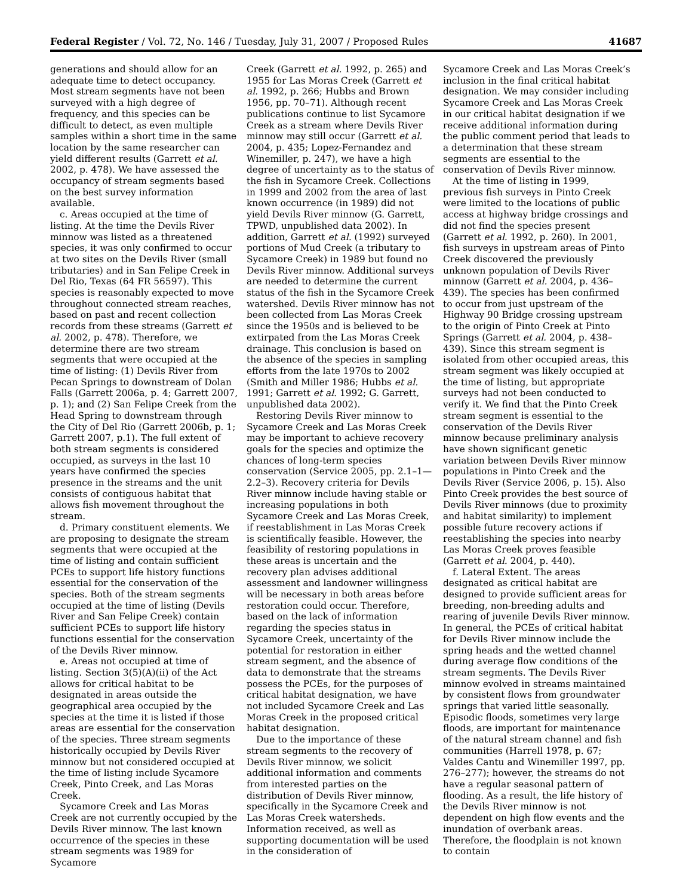Federal Register / Vol. 72, No. 146 / Tuesday, July 31, 2007 / Proposed Rules 41687
generations and should allow for an adequate time to detect occupancy. Most stream segments have not been surveyed with a high degree of frequency, and this species can be difficult to detect, as even multiple samples within a short time in the same location by the same researcher can yield different results (Garrett et al. 2002, p. 478). We have assessed the occupancy of stream segments based on the best survey information available.
c. Areas occupied at the time of listing. At the time the Devils River minnow was listed as a threatened species, it was only confirmed to occur at two sites on the Devils River (small tributaries) and in San Felipe Creek in Del Rio, Texas (64 FR 56597). This species is reasonably expected to move throughout connected stream reaches, based on past and recent collection records from these streams (Garrett et al. 2002, p. 478). Therefore, we determine there are two stream segments that were occupied at the time of listing: (1) Devils River from Pecan Springs to downstream of Dolan Falls (Garrett 2006a, p. 4; Garrett 2007, p. 1); and (2) San Felipe Creek from the Head Spring to downstream through the City of Del Rio (Garrett 2006b, p. 1; Garrett 2007, p.1). The full extent of both stream segments is considered occupied, as surveys in the last 10 years have confirmed the species presence in the streams and the unit consists of contiguous habitat that allows fish movement throughout the stream.
d. Primary constituent elements. We are proposing to designate the stream segments that were occupied at the time of listing and contain sufficient PCEs to support life history functions essential for the conservation of the species. Both of the stream segments occupied at the time of listing (Devils River and San Felipe Creek) contain sufficient PCEs to support life history functions essential for the conservation of the Devils River minnow.
e. Areas not occupied at time of listing. Section 3(5)(A)(ii) of the Act allows for critical habitat to be designated in areas outside the geographical area occupied by the species at the time it is listed if those areas are essential for the conservation of the species. Three stream segments historically occupied by Devils River minnow but not considered occupied at the time of listing include Sycamore Creek, Pinto Creek, and Las Moras Creek.
Sycamore Creek and Las Moras Creek are not currently occupied by the Devils River minnow. The last known occurrence of the species in these stream segments was 1989 for Sycamore
Creek (Garrett et al. 1992, p. 265) and 1955 for Las Moras Creek (Garrett et al. 1992, p. 266; Hubbs and Brown 1956, pp. 70–71). Although recent publications continue to list Sycamore Creek as a stream where Devils River minnow may still occur (Garrett et al. 2004, p. 435; Lopez-Fernandez and Winemiller, p. 247), we have a high degree of uncertainty as to the status of the fish in Sycamore Creek. Collections in 1999 and 2002 from the area of last known occurrence (in 1989) did not yield Devils River minnow (G. Garrett, TPWD, unpublished data 2002). In addition, Garrett et al. (1992) surveyed portions of Mud Creek (a tributary to Sycamore Creek) in 1989 but found no Devils River minnow. Additional surveys are needed to determine the current status of the fish in the Sycamore Creek watershed. Devils River minnow has not been collected from Las Moras Creek since the 1950s and is believed to be extirpated from the Las Moras Creek drainage. This conclusion is based on the absence of the species in sampling efforts from the late 1970s to 2002 (Smith and Miller 1986; Hubbs et al. 1991; Garrett et al. 1992; G. Garrett, unpublished data 2002).
Restoring Devils River minnow to Sycamore Creek and Las Moras Creek may be important to achieve recovery goals for the species and optimize the chances of long-term species conservation (Service 2005, pp. 2.1–1—2.2–3). Recovery criteria for Devils River minnow include having stable or increasing populations in both Sycamore Creek and Las Moras Creek, if reestablishment in Las Moras Creek is scientifically feasible. However, the feasibility of restoring populations in these areas is uncertain and the recovery plan advises additional assessment and landowner willingness will be necessary in both areas before restoration could occur. Therefore, based on the lack of information regarding the species status in Sycamore Creek, uncertainty of the potential for restoration in either stream segment, and the absence of data to demonstrate that the streams possess the PCEs, for the purposes of critical habitat designation, we have not included Sycamore Creek and Las Moras Creek in the proposed critical habitat designation.
Due to the importance of these stream segments to the recovery of Devils River minnow, we solicit additional information and comments from interested parties on the distribution of Devils River minnow, specifically in the Sycamore Creek and Las Moras Creek watersheds. Information received, as well as supporting documentation will be used in the consideration of
Sycamore Creek and Las Moras Creek’s inclusion in the final critical habitat designation. We may consider including Sycamore Creek and Las Moras Creek in our critical habitat designation if we receive additional information during the public comment period that leads to a determination that these stream segments are essential to the conservation of Devils River minnow.
At the time of listing in 1999, previous fish surveys in Pinto Creek were limited to the locations of public access at highway bridge crossings and did not find the species present (Garrett et al. 1992, p. 260). In 2001, fish surveys in upstream areas of Pinto Creek discovered the previously unknown population of Devils River minnow (Garrett et al. 2004, p. 436–439). The species has been confirmed to occur from just upstream of the Highway 90 Bridge crossing upstream to the origin of Pinto Creek at Pinto Springs (Garrett et al. 2004, p. 438–439). Since this stream segment is isolated from other occupied areas, this stream segment was likely occupied at the time of listing, but appropriate surveys had not been conducted to verify it. We find that the Pinto Creek stream segment is essential to the conservation of the Devils River minnow because preliminary analysis have shown significant genetic variation between Devils River minnow populations in Pinto Creek and the Devils River (Service 2006, p. 15). Also Pinto Creek provides the best source of Devils River minnows (due to proximity and habitat similarity) to implement possible future recovery actions if reestablishing the species into nearby Las Moras Creek proves feasible (Garrett et al. 2004, p. 440).
f. Lateral Extent. The areas designated as critical habitat are designed to provide sufficient areas for breeding, non-breeding adults and rearing of juvenile Devils River minnow. In general, the PCEs of critical habitat for Devils River minnow include the spring heads and the wetted channel during average flow conditions of the stream segments. The Devils River minnow evolved in streams maintained by consistent flows from groundwater springs that varied little seasonally. Episodic floods, sometimes very large floods, are important for maintenance of the natural stream channel and fish communities (Harrell 1978, p. 67; Valdes Cantu and Winemiller 1997, pp. 276–277); however, the streams do not have a regular seasonal pattern of flooding. As a result, the life history of the Devils River minnow is not dependent on high flow events and the inundation of overbank areas. Therefore, the floodplain is not known to contain